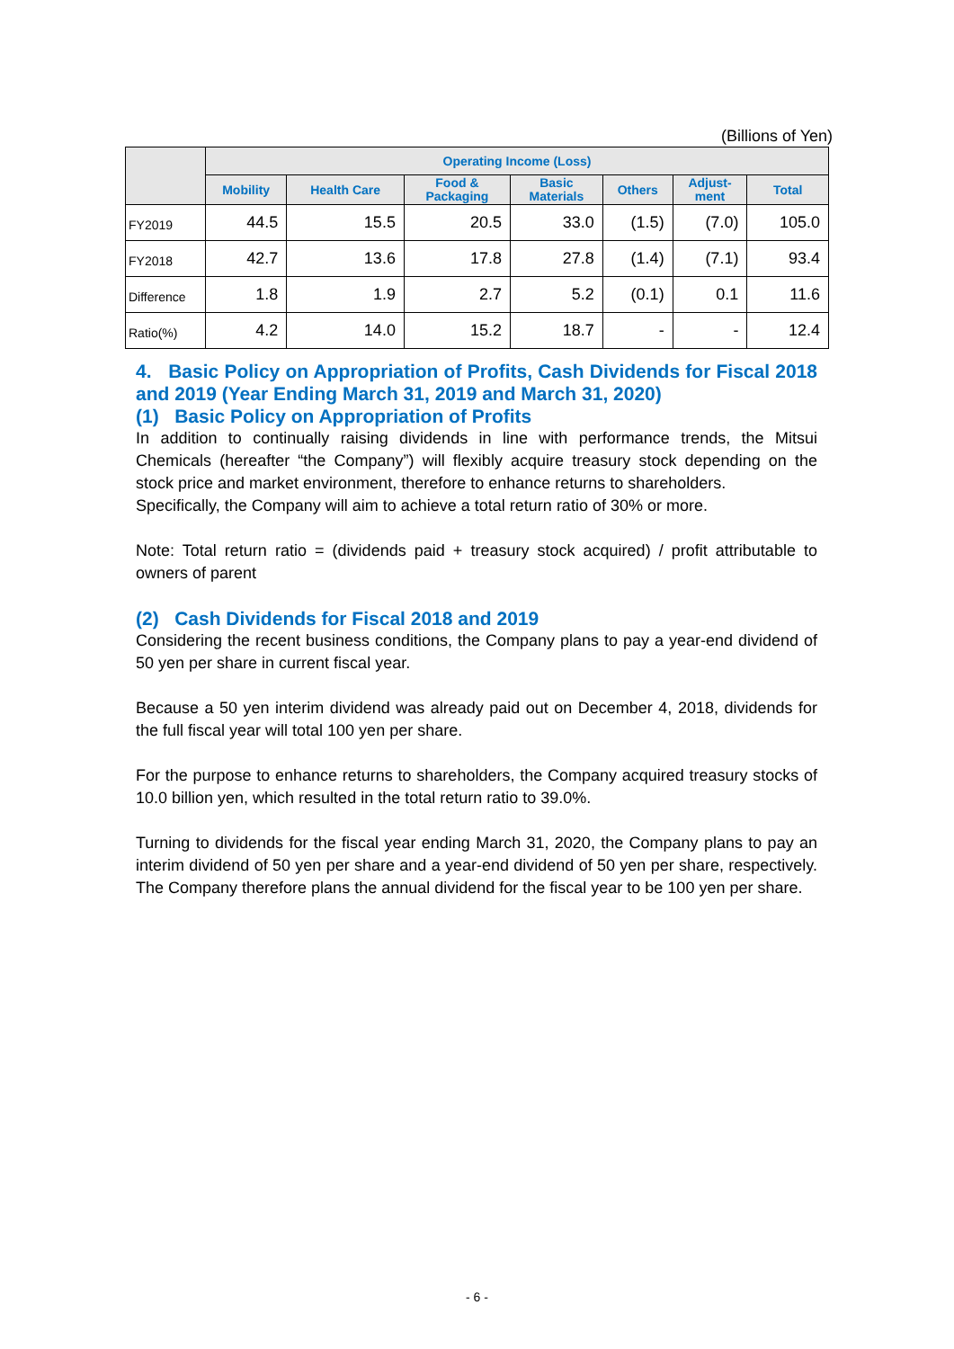(Billions of Yen)
| | Operating Income (Loss) | | | | | | |
| --- | --- | --- | --- | --- | --- | --- | --- |
| | Mobility | Health Care | Food & Packaging | Basic Materials | Others | Adjust- ment | Total |
| FY2019 | 44.5 | 15.5 | 20.5 | 33.0 | (1.5) | (7.0) | 105.0 |
| FY2018 | 42.7 | 13.6 | 17.8 | 27.8 | (1.4) | (7.1) | 93.4 |
| Difference | 1.8 | 1.9 | 2.7 | 5.2 | (0.1) | 0.1 | 11.6 |
| Ratio(%) | 4.2 | 14.0 | 15.2 | 18.7 | - | - | 12.4 |
4. Basic Policy on Appropriation of Profits, Cash Dividends for Fiscal 2018 and 2019 (Year Ending March 31, 2019 and March 31, 2020)
(1) Basic Policy on Appropriation of Profits
In addition to continually raising dividends in line with performance trends, the Mitsui Chemicals (hereafter “the Company”) will flexibly acquire treasury stock depending on the stock price and market environment, therefore to enhance returns to shareholders.
Specifically, the Company will aim to achieve a total return ratio of 30% or more.
Note: Total return ratio = (dividends paid + treasury stock acquired) / profit attributable to owners of parent
(2) Cash Dividends for Fiscal 2018 and 2019
Considering the recent business conditions, the Company plans to pay a year-end dividend of 50 yen per share in current fiscal year.
Because a 50 yen interim dividend was already paid out on December 4, 2018, dividends for the full fiscal year will total 100 yen per share.
For the purpose to enhance returns to shareholders, the Company acquired treasury stocks of 10.0 billion yen, which resulted in the total return ratio to 39.0%.
Turning to dividends for the fiscal year ending March 31, 2020, the Company plans to pay an interim dividend of 50 yen per share and a year-end dividend of 50 yen per share, respectively. The Company therefore plans the annual dividend for the fiscal year to be 100 yen per share.
- 6 -